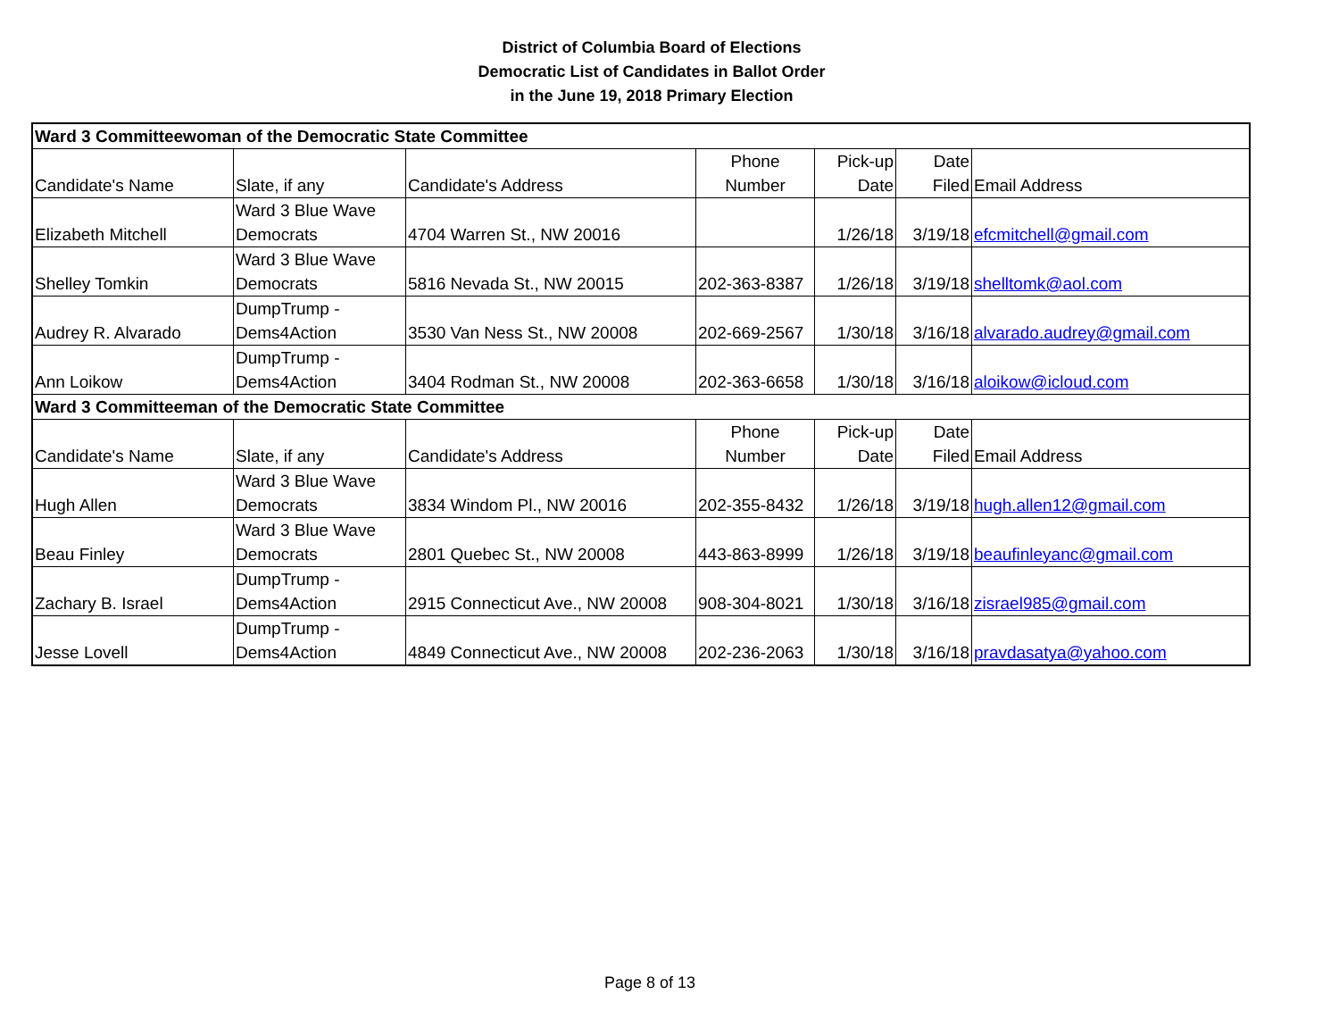District of Columbia Board of Elections
Democratic List of Candidates in Ballot Order
in the June 19, 2018 Primary Election
| Ward 3 Committeewoman of the Democratic State Committee | | | | | | |
| Candidate's Name | Slate, if any | Candidate's Address | Phone Number | Pick-up Date | Date Filed | Email Address |
| Elizabeth Mitchell | Ward 3 Blue Wave Democrats | 4704 Warren St., NW 20016 | | 1/26/18 | 3/19/18 | efcmitchell@gmail.com |
| Shelley Tomkin | Ward 3 Blue Wave Democrats | 5816 Nevada St., NW 20015 | 202-363-8387 | 1/26/18 | 3/19/18 | shelltomk@aol.com |
| Audrey R. Alvarado | DumpTrump - Dems4Action | 3530 Van Ness St., NW 20008 | 202-669-2567 | 1/30/18 | 3/16/18 | alvarado.audrey@gmail.com |
| Ann Loikow | DumpTrump - Dems4Action | 3404 Rodman St., NW 20008 | 202-363-6658 | 1/30/18 | 3/16/18 | aloikow@icloud.com |
| Ward 3 Committeeman of the Democratic State Committee | | | | | | |
| Candidate's Name | Slate, if any | Candidate's Address | Phone Number | Pick-up Date | Date Filed | Email Address |
| Hugh Allen | Ward 3 Blue Wave Democrats | 3834 Windom Pl., NW 20016 | 202-355-8432 | 1/26/18 | 3/19/18 | hugh.allen12@gmail.com |
| Beau Finley | Ward 3 Blue Wave Democrats | 2801 Quebec St., NW 20008 | 443-863-8999 | 1/26/18 | 3/19/18 | beaufinleyanc@gmail.com |
| Zachary B. Israel | DumpTrump - Dems4Action | 2915 Connecticut Ave., NW 20008 | 908-304-8021 | 1/30/18 | 3/16/18 | zisrael985@gmail.com |
| Jesse Lovell | DumpTrump - Dems4Action | 4849 Connecticut Ave., NW 20008 | 202-236-2063 | 1/30/18 | 3/16/18 | pravdasatya@yahoo.com |
Page 8 of 13